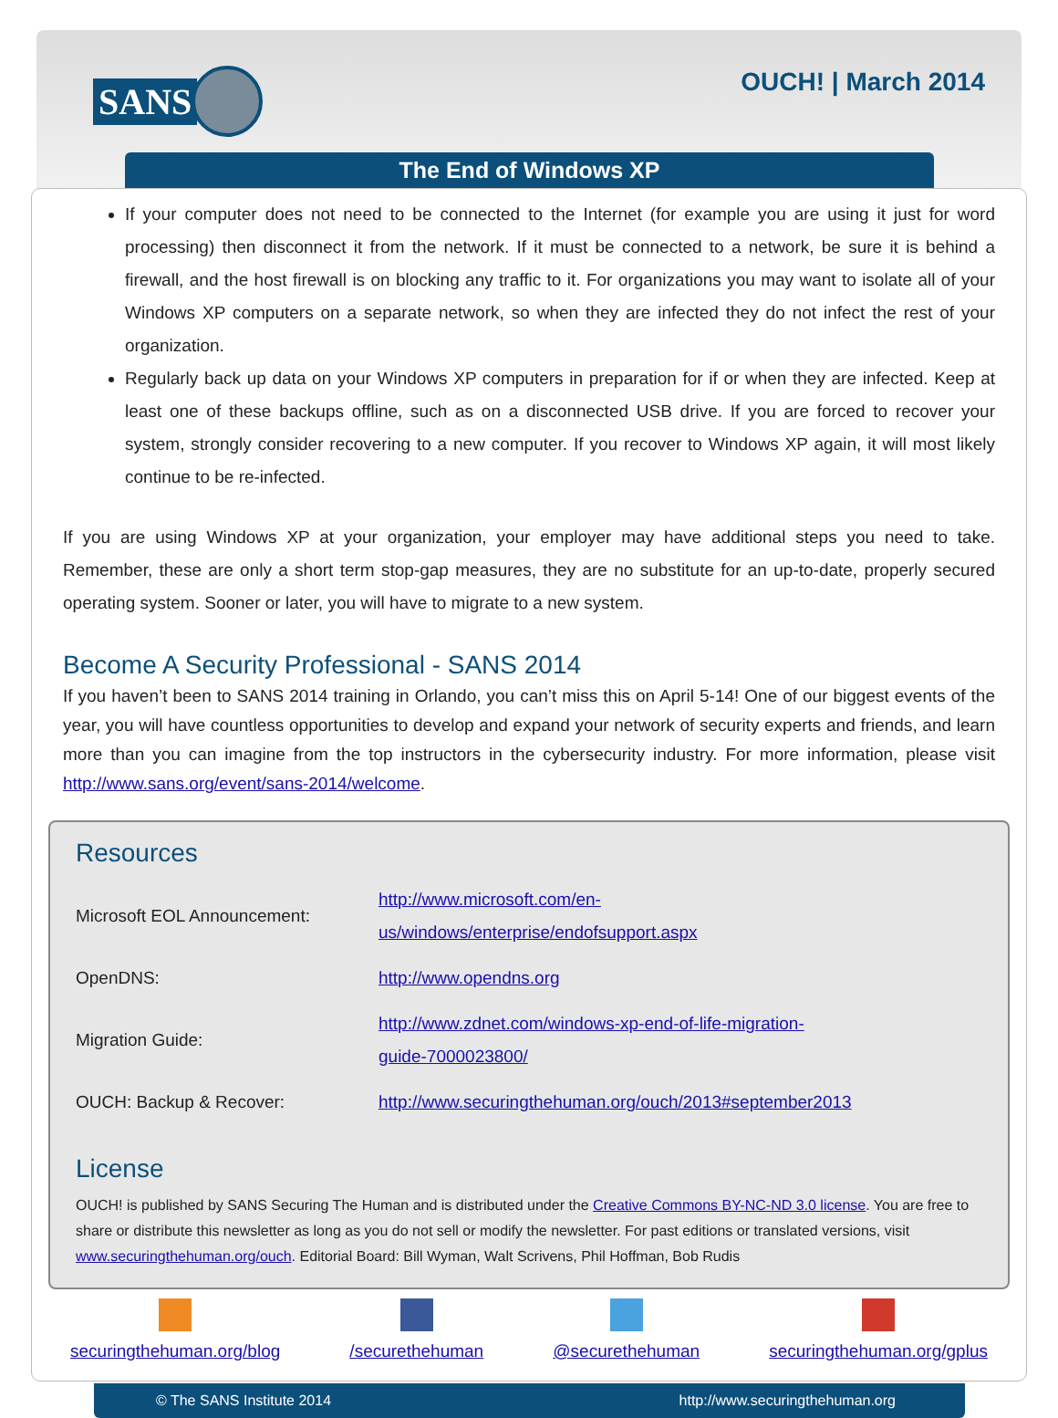SANS
OUCH! | March 2014
The End of Windows XP
If your computer does not need to be connected to the Internet (for example you are using it just for word processing) then disconnect it from the network. If it must be connected to a network, be sure it is behind a firewall, and the host firewall is on blocking any traffic to it. For organizations you may want to isolate all of your Windows XP computers on a separate network, so when they are infected they do not infect the rest of your organization.
Regularly back up data on your Windows XP computers in preparation for if or when they are infected. Keep at least one of these backups offline, such as on a disconnected USB drive. If you are forced to recover your system, strongly consider recovering to a new computer. If you recover to Windows XP again, it will most likely continue to be re-infected.
If you are using Windows XP at your organization, your employer may have additional steps you need to take. Remember, these are only a short term stop-gap measures, they are no substitute for an up-to-date, properly secured operating system. Sooner or later, you will have to migrate to a new system.
Become A Security Professional - SANS 2014
If you haven’t been to SANS 2014 training in Orlando, you can’t miss this on April 5-14! One of our biggest events of the year, you will have countless opportunities to develop and expand your network of security experts and friends, and learn more than you can imagine from the top instructors in the cybersecurity industry. For more information, please visit http://www.sans.org/event/sans-2014/welcome.
Resources
| Microsoft EOL Announcement: | http://www.microsoft.com/en-us/windows/enterprise/endofsupport.aspx |
| OpenDNS: | http://www.opendns.org |
| Migration Guide: | http://www.zdnet.com/windows-xp-end-of-life-migration-guide-7000023800/ |
| OUCH: Backup & Recover: | http://www.securingthehuman.org/ouch/2013#september2013 |
License
OUCH! is published by SANS Securing The Human and is distributed under the Creative Commons BY-NC-ND 3.0 license. You are free to share or distribute this newsletter as long as you do not sell or modify the newsletter. For past editions or translated versions, visit www.securingthehuman.org/ouch. Editorial Board: Bill Wyman, Walt Scrivens, Phil Hoffman, Bob Rudis
securingthehuman.org/blog /securethehuman @securethehuman securingthehuman.org/gplus
© The SANS Institute 2014 http://www.securingthehuman.org